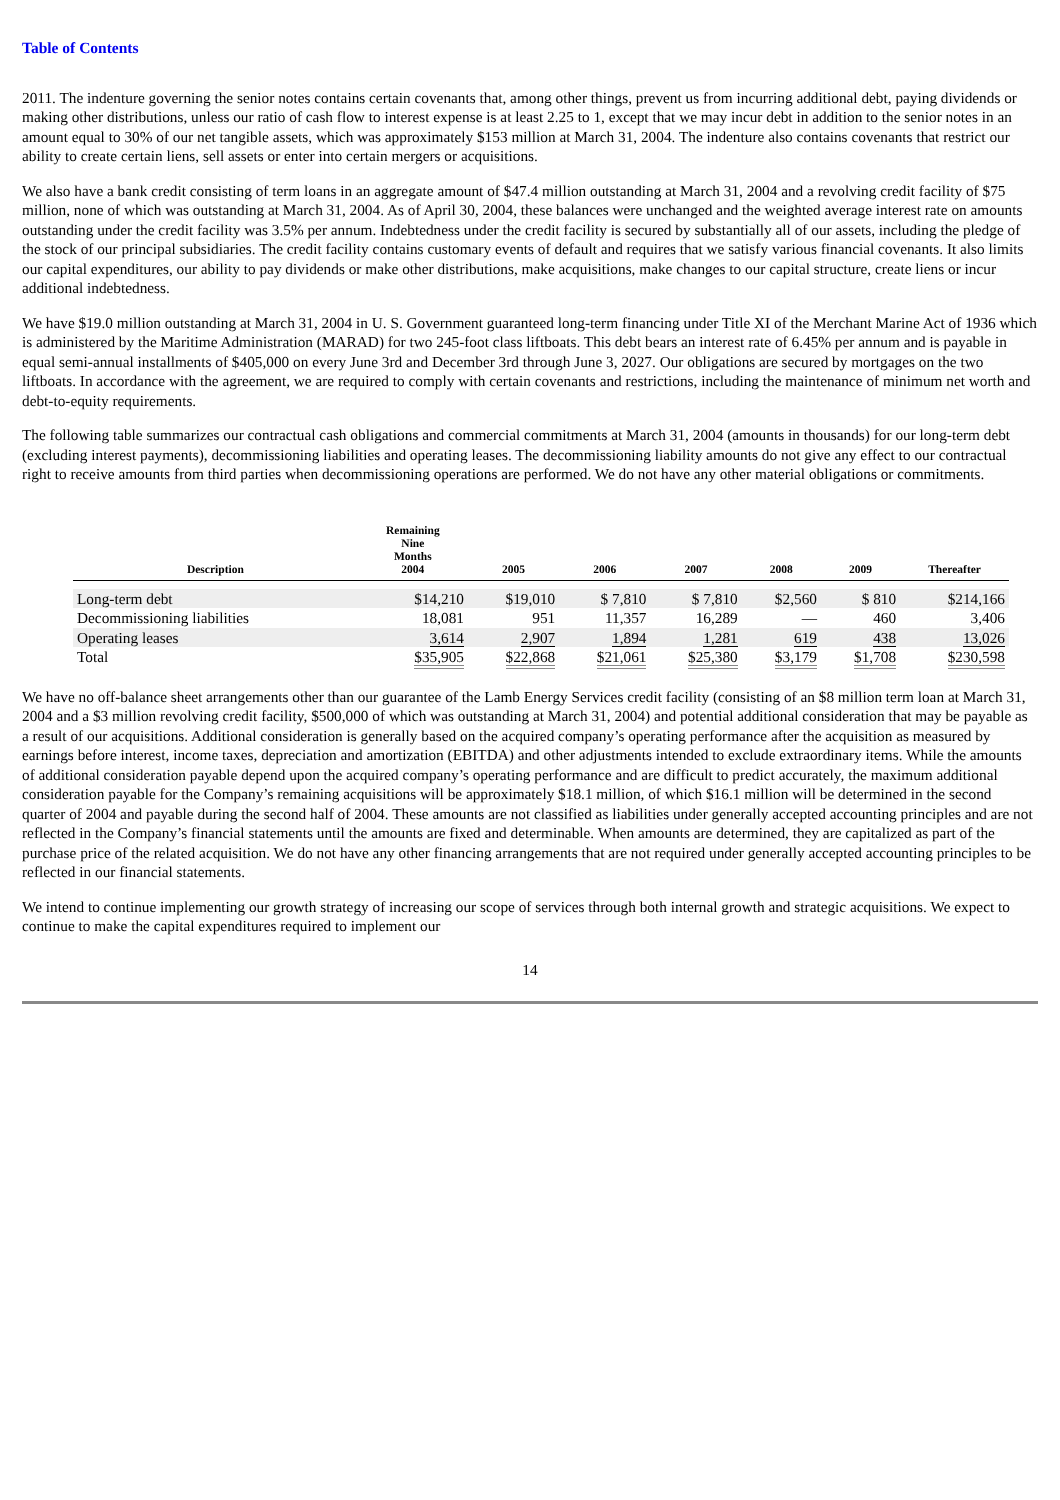Table of Contents
2011. The indenture governing the senior notes contains certain covenants that, among other things, prevent us from incurring additional debt, paying dividends or making other distributions, unless our ratio of cash flow to interest expense is at least 2.25 to 1, except that we may incur debt in addition to the senior notes in an amount equal to 30% of our net tangible assets, which was approximately $153 million at March 31, 2004. The indenture also contains covenants that restrict our ability to create certain liens, sell assets or enter into certain mergers or acquisitions.
We also have a bank credit consisting of term loans in an aggregate amount of $47.4 million outstanding at March 31, 2004 and a revolving credit facility of $75 million, none of which was outstanding at March 31, 2004. As of April 30, 2004, these balances were unchanged and the weighted average interest rate on amounts outstanding under the credit facility was 3.5% per annum. Indebtedness under the credit facility is secured by substantially all of our assets, including the pledge of the stock of our principal subsidiaries. The credit facility contains customary events of default and requires that we satisfy various financial covenants. It also limits our capital expenditures, our ability to pay dividends or make other distributions, make acquisitions, make changes to our capital structure, create liens or incur additional indebtedness.
We have $19.0 million outstanding at March 31, 2004 in U. S. Government guaranteed long-term financing under Title XI of the Merchant Marine Act of 1936 which is administered by the Maritime Administration (MARAD) for two 245-foot class liftboats. This debt bears an interest rate of 6.45% per annum and is payable in equal semi-annual installments of $405,000 on every June 3rd and December 3rd through June 3, 2027. Our obligations are secured by mortgages on the two liftboats. In accordance with the agreement, we are required to comply with certain covenants and restrictions, including the maintenance of minimum net worth and debt-to-equity requirements.
The following table summarizes our contractual cash obligations and commercial commitments at March 31, 2004 (amounts in thousands) for our long-term debt (excluding interest payments), decommissioning liabilities and operating leases. The decommissioning liability amounts do not give any effect to our contractual right to receive amounts from third parties when decommissioning operations are performed. We do not have any other material obligations or commitments.
| Description | Remaining Nine Months 2004 | 2005 | 2006 | 2007 | 2008 | 2009 | Thereafter |
| --- | --- | --- | --- | --- | --- | --- | --- |
| Long-term debt | $14,210 | $19,010 | $ 7,810 | $ 7,810 | $2,560 | $ 810 | $214,166 |
| Decommissioning liabilities | 18,081 | 951 | 11,357 | 16,289 | — | 460 | 3,406 |
| Operating leases | 3,614 | 2,907 | 1,894 | 1,281 | 619 | 438 | 13,026 |
| Total | $35,905 | $22,868 | $21,061 | $25,380 | $3,179 | $1,708 | $230,598 |
We have no off-balance sheet arrangements other than our guarantee of the Lamb Energy Services credit facility (consisting of an $8 million term loan at March 31, 2004 and a $3 million revolving credit facility, $500,000 of which was outstanding at March 31, 2004) and potential additional consideration that may be payable as a result of our acquisitions. Additional consideration is generally based on the acquired company’s operating performance after the acquisition as measured by earnings before interest, income taxes, depreciation and amortization (EBITDA) and other adjustments intended to exclude extraordinary items. While the amounts of additional consideration payable depend upon the acquired company’s operating performance and are difficult to predict accurately, the maximum additional consideration payable for the Company’s remaining acquisitions will be approximately $18.1 million, of which $16.1 million will be determined in the second quarter of 2004 and payable during the second half of 2004. These amounts are not classified as liabilities under generally accepted accounting principles and are not reflected in the Company’s financial statements until the amounts are fixed and determinable. When amounts are determined, they are capitalized as part of the purchase price of the related acquisition. We do not have any other financing arrangements that are not required under generally accepted accounting principles to be reflected in our financial statements.
We intend to continue implementing our growth strategy of increasing our scope of services through both internal growth and strategic acquisitions. We expect to continue to make the capital expenditures required to implement our
14